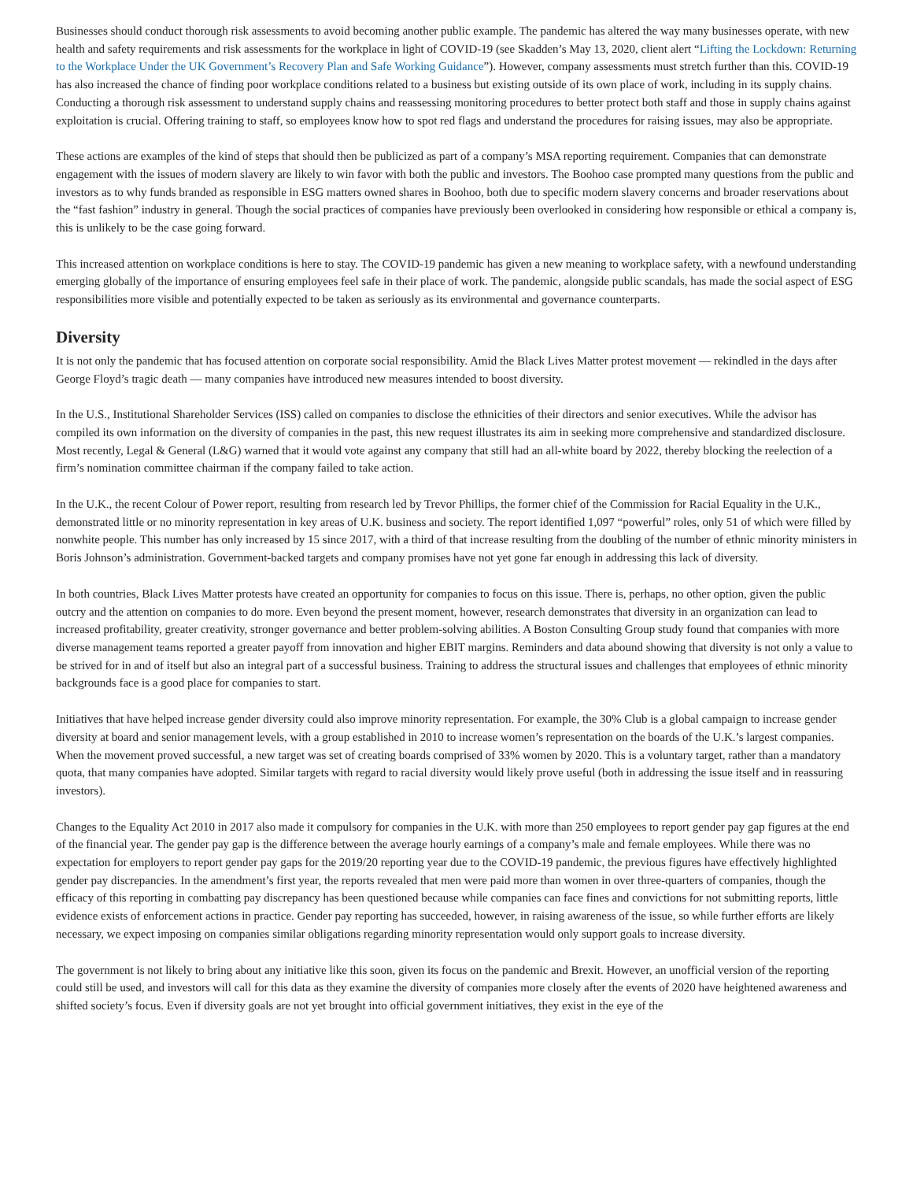Businesses should conduct thorough risk assessments to avoid becoming another public example. The pandemic has altered the way many businesses operate, with new health and safety requirements and risk assessments for the workplace in light of COVID-19 (see Skadden’s May 13, 2020, client alert “Lifting the Lockdown: Returning to the Workplace Under the UK Government’s Recovery Plan and Safe Working Guidance”). However, company assessments must stretch further than this. COVID-19 has also increased the chance of finding poor workplace conditions related to a business but existing outside of its own place of work, including in its supply chains. Conducting a thorough risk assessment to understand supply chains and reassessing monitoring procedures to better protect both staff and those in supply chains against exploitation is crucial. Offering training to staff, so employees know how to spot red flags and understand the procedures for raising issues, may also be appropriate.
These actions are examples of the kind of steps that should then be publicized as part of a company’s MSA reporting requirement. Companies that can demonstrate engagement with the issues of modern slavery are likely to win favor with both the public and investors. The Boohoo case prompted many questions from the public and investors as to why funds branded as responsible in ESG matters owned shares in Boohoo, both due to specific modern slavery concerns and broader reservations about the “fast fashion” industry in general. Though the social practices of companies have previously been overlooked in considering how responsible or ethical a company is, this is unlikely to be the case going forward.
This increased attention on workplace conditions is here to stay. The COVID-19 pandemic has given a new meaning to workplace safety, with a newfound understanding emerging globally of the importance of ensuring employees feel safe in their place of work. The pandemic, alongside public scandals, has made the social aspect of ESG responsibilities more visible and potentially expected to be taken as seriously as its environmental and governance counterparts.
Diversity
It is not only the pandemic that has focused attention on corporate social responsibility. Amid the Black Lives Matter protest movement — rekindled in the days after George Floyd’s tragic death — many companies have introduced new measures intended to boost diversity.
In the U.S., Institutional Shareholder Services (ISS) called on companies to disclose the ethnicities of their directors and senior executives. While the advisor has compiled its own information on the diversity of companies in the past, this new request illustrates its aim in seeking more comprehensive and standardized disclosure. Most recently, Legal & General (L&G) warned that it would vote against any company that still had an all-white board by 2022, thereby blocking the reelection of a firm’s nomination committee chairman if the company failed to take action.
In the U.K., the recent Colour of Power report, resulting from research led by Trevor Phillips, the former chief of the Commission for Racial Equality in the U.K., demonstrated little or no minority representation in key areas of U.K. business and society. The report identified 1,097 “powerful” roles, only 51 of which were filled by nonwhite people. This number has only increased by 15 since 2017, with a third of that increase resulting from the doubling of the number of ethnic minority ministers in Boris Johnson’s administration. Government-backed targets and company promises have not yet gone far enough in addressing this lack of diversity.
In both countries, Black Lives Matter protests have created an opportunity for companies to focus on this issue. There is, perhaps, no other option, given the public outcry and the attention on companies to do more. Even beyond the present moment, however, research demonstrates that diversity in an organization can lead to increased profitability, greater creativity, stronger governance and better problem-solving abilities. A Boston Consulting Group study found that companies with more diverse management teams reported a greater payoff from innovation and higher EBIT margins. Reminders and data abound showing that diversity is not only a value to be strived for in and of itself but also an integral part of a successful business. Training to address the structural issues and challenges that employees of ethnic minority backgrounds face is a good place for companies to start.
Initiatives that have helped increase gender diversity could also improve minority representation. For example, the 30% Club is a global campaign to increase gender diversity at board and senior management levels, with a group established in 2010 to increase women’s representation on the boards of the U.K.’s largest companies. When the movement proved successful, a new target was set of creating boards comprised of 33% women by 2020. This is a voluntary target, rather than a mandatory quota, that many companies have adopted. Similar targets with regard to racial diversity would likely prove useful (both in addressing the issue itself and in reassuring investors).
Changes to the Equality Act 2010 in 2017 also made it compulsory for companies in the U.K. with more than 250 employees to report gender pay gap figures at the end of the financial year. The gender pay gap is the difference between the average hourly earnings of a company’s male and female employees. While there was no expectation for employers to report gender pay gaps for the 2019/20 reporting year due to the COVID-19 pandemic, the previous figures have effectively highlighted gender pay discrepancies. In the amendment’s first year, the reports revealed that men were paid more than women in over three-quarters of companies, though the efficacy of this reporting in combatting pay discrepancy has been questioned because while companies can face fines and convictions for not submitting reports, little evidence exists of enforcement actions in practice. Gender pay reporting has succeeded, however, in raising awareness of the issue, so while further efforts are likely necessary, we expect imposing on companies similar obligations regarding minority representation would only support goals to increase diversity.
The government is not likely to bring about any initiative like this soon, given its focus on the pandemic and Brexit. However, an unofficial version of the reporting could still be used, and investors will call for this data as they examine the diversity of companies more closely after the events of 2020 have heightened awareness and shifted society’s focus. Even if diversity goals are not yet brought into official government initiatives, they exist in the eye of the